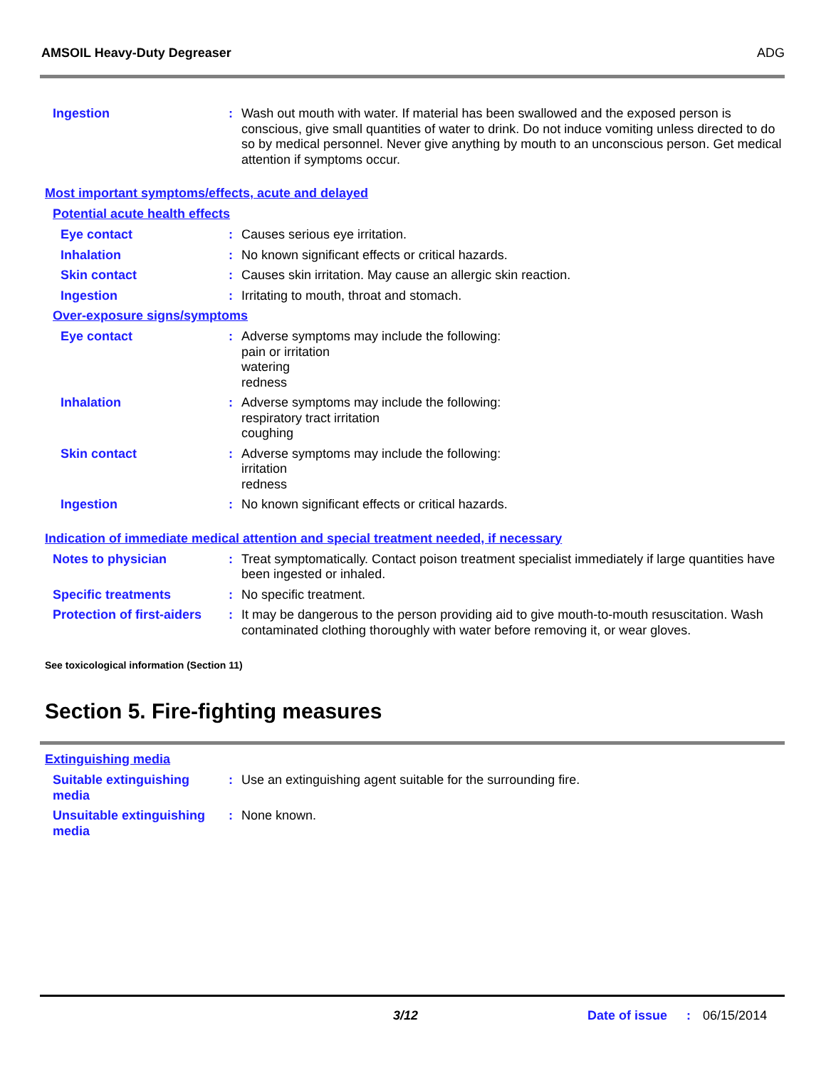AMSOIL Heavy-Duty Degreaser ADG
Ingestion : Wash out mouth with water. If material has been swallowed and the exposed person is conscious, give small quantities of water to drink. Do not induce vomiting unless directed to do so by medical personnel. Never give anything by mouth to an unconscious person. Get medical attention if symptoms occur.
Most important symptoms/effects, acute and delayed
Potential acute health effects
Eye contact : Causes serious eye irritation.
Inhalation : No known significant effects or critical hazards.
Skin contact : Causes skin irritation. May cause an allergic skin reaction.
Ingestion : Irritating to mouth, throat and stomach.
Over-exposure signs/symptoms
Eye contact : Adverse symptoms may include the following:
pain or irritation
watering
redness
Inhalation : Adverse symptoms may include the following:
respiratory tract irritation
coughing
Skin contact : Adverse symptoms may include the following:
irritation
redness
Ingestion : No known significant effects or critical hazards.
Indication of immediate medical attention and special treatment needed, if necessary
Notes to physician : Treat symptomatically. Contact poison treatment specialist immediately if large quantities have been ingested or inhaled.
Specific treatments : No specific treatment.
Protection of first-aiders
: It may be dangerous to the person providing aid to give mouth-to-mouth resuscitation. Wash contaminated clothing thoroughly with water before removing it, or wear gloves.
See toxicological information (Section 11)
Section 5. Fire-fighting measures
Extinguishing media
Suitable extinguishing media
: Use an extinguishing agent suitable for the surrounding fire.
Unsuitable extinguishing media
: None known.
3/12 Date of issue : 06/15/2014